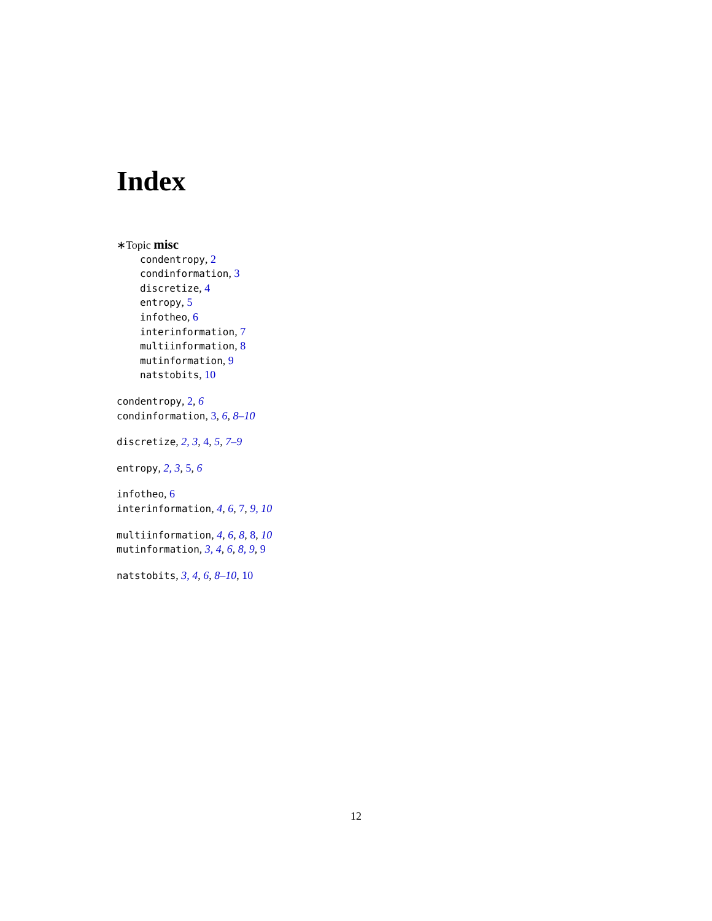Index
∗Topic misc
condentropy, 2
condinformation, 3
discretize, 4
entropy, 5
infotheo, 6
interinformation, 7
multiinformation, 8
mutinformation, 9
natstobits, 10
condentropy, 2, 6
condinformation, 3, 6, 8–10
discretize, 2, 3, 4, 5, 7–9
entropy, 2, 3, 5, 6
infotheo, 6
interinformation, 4, 6, 7, 9, 10
multiinformation, 4, 6, 8, 8, 10
mutinformation, 3, 4, 6, 8, 9, 9
natstobits, 3, 4, 6, 8–10, 10
12